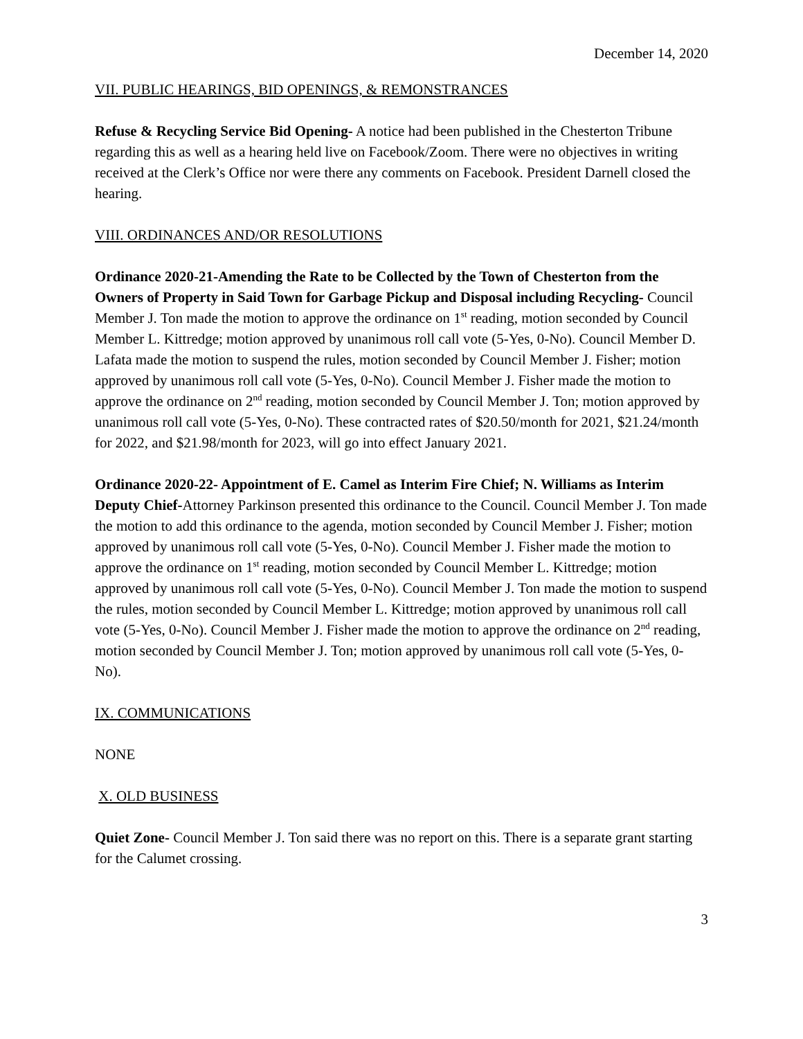December 14, 2020
VII. PUBLIC HEARINGS, BID OPENINGS, & REMONSTRANCES
Refuse & Recycling Service Bid Opening- A notice had been published in the Chesterton Tribune regarding this as well as a hearing held live on Facebook/Zoom. There were no objectives in writing received at the Clerk’s Office nor were there any comments on Facebook. President Darnell closed the hearing.
VIII. ORDINANCES AND/OR RESOLUTIONS
Ordinance 2020-21-Amending the Rate to be Collected by the Town of Chesterton from the Owners of Property in Said Town for Garbage Pickup and Disposal including Recycling- Council Member J. Ton made the motion to approve the ordinance on 1<sup>st</sup> reading, motion seconded by Council Member L. Kittredge; motion approved by unanimous roll call vote (5-Yes, 0-No). Council Member D. Lafata made the motion to suspend the rules, motion seconded by Council Member J. Fisher; motion approved by unanimous roll call vote (5-Yes, 0-No). Council Member J. Fisher made the motion to approve the ordinance on 2<sup>nd</sup> reading, motion seconded by Council Member J. Ton; motion approved by unanimous roll call vote (5-Yes, 0-No). These contracted rates of $20.50/month for 2021, $21.24/month for 2022, and $21.98/month for 2023, will go into effect January 2021.
Ordinance 2020-22- Appointment of E. Camel as Interim Fire Chief; N. Williams as Interim Deputy Chief-Attorney Parkinson presented this ordinance to the Council. Council Member J. Ton made the motion to add this ordinance to the agenda, motion seconded by Council Member J. Fisher; motion approved by unanimous roll call vote (5-Yes, 0-No). Council Member J. Fisher made the motion to approve the ordinance on 1<sup>st</sup> reading, motion seconded by Council Member L. Kittredge; motion approved by unanimous roll call vote (5-Yes, 0-No). Council Member J. Ton made the motion to suspend the rules, motion seconded by Council Member L. Kittredge; motion approved by unanimous roll call vote (5-Yes, 0-No). Council Member J. Fisher made the motion to approve the ordinance on 2<sup>nd</sup> reading, motion seconded by Council Member J. Ton; motion approved by unanimous roll call vote (5-Yes, 0-No).
IX. COMMUNICATIONS
NONE
X. OLD BUSINESS
Quiet Zone- Council Member J. Ton said there was no report on this. There is a separate grant starting for the Calumet crossing.
3